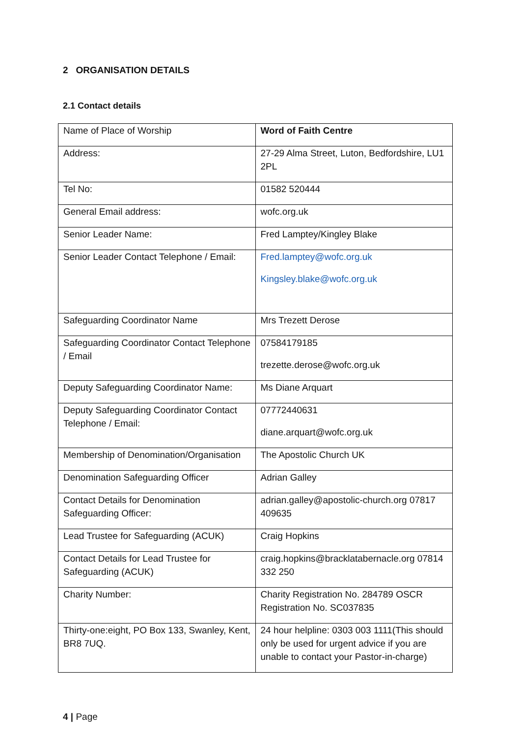2 ORGANISATION DETAILS
2.1 Contact details
| Name of Place of Worship | Word of Faith Centre |
| Address: | 27-29 Alma Street, Luton, Bedfordshire, LU1 2PL |
| Tel No: | 01582 520444 |
| General Email address: | wofc.org.uk |
| Senior Leader Name: | Fred Lamptey/Kingley Blake |
| Senior Leader Contact Telephone / Email: | Fred.lamptey@wofc.org.uk Kingsley.blake@wofc.org.uk |
| Safeguarding Coordinator Name | Mrs Trezett Derose |
| Safeguarding Coordinator Contact Telephone / Email | 07584179185 trezette.derose@wofc.org.uk |
| Deputy Safeguarding Coordinator Name: | Ms Diane Arquart |
| Deputy Safeguarding Coordinator Contact Telephone / Email: | 07772440631 diane.arquart@wofc.org.uk |
| Membership of Denomination/Organisation | The Apostolic Church UK |
| Denomination Safeguarding Officer | Adrian Galley |
| Contact Details for Denomination Safeguarding Officer: | adrian.galley@apostolic-church.org 07817 409635 |
| Lead Trustee for Safeguarding (ACUK) | Craig Hopkins |
| Contact Details for Lead Trustee for Safeguarding (ACUK) | craig.hopkins@bracklatabernacle.org 07814 332 250 |
| Charity Number: | Charity Registration No. 284789 OSCR Registration No. SC037835 |
| Thirty-one:eight, PO Box 133, Swanley, Kent, BR8 7UQ. | 24 hour helpline: 0303 003 1111(This should only be used for urgent advice if you are unable to contact your Pastor-in-charge) |
4 | Page